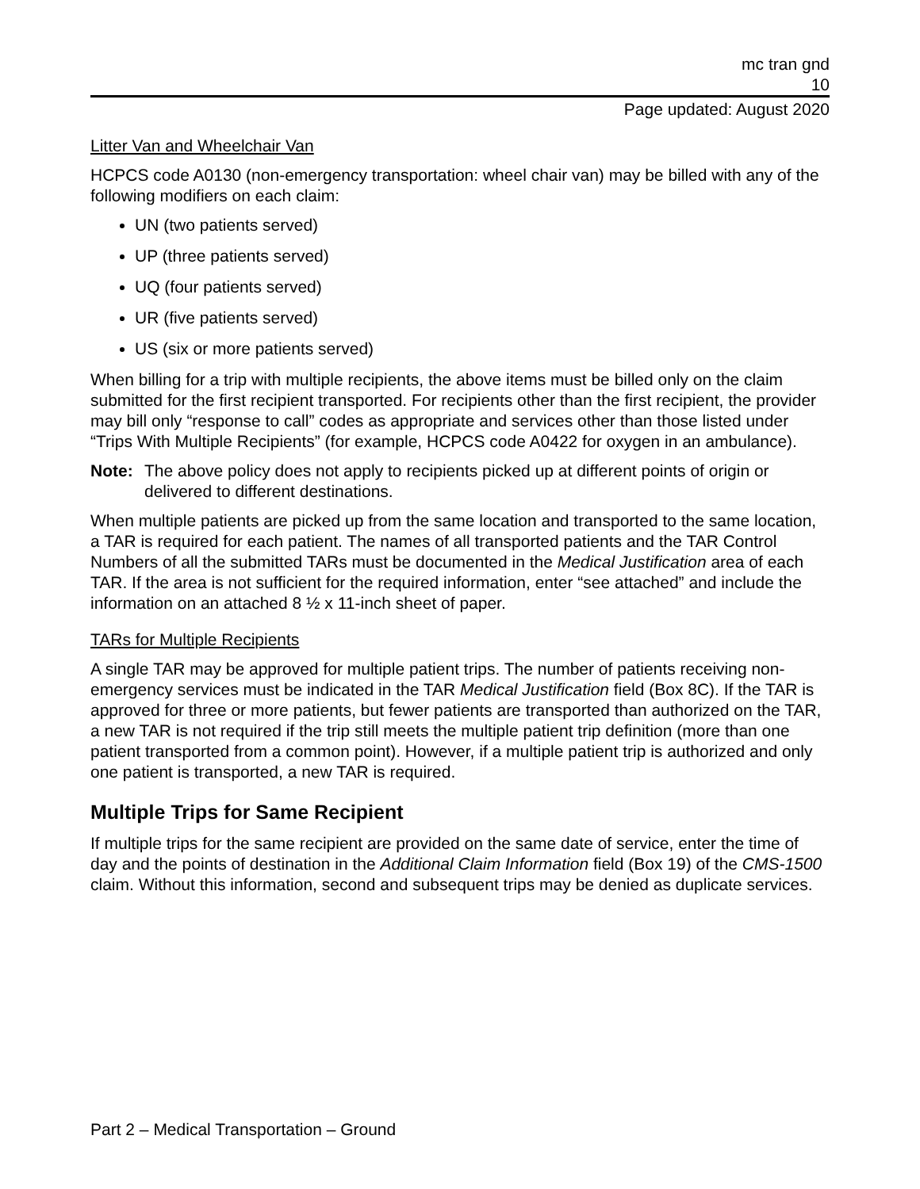mc tran gnd
10
Page updated: August 2020
Litter Van and Wheelchair Van
HCPCS code A0130 (non-emergency transportation: wheel chair van) may be billed with any of the following modifiers on each claim:
UN (two patients served)
UP (three patients served)
UQ (four patients served)
UR (five patients served)
US (six or more patients served)
When billing for a trip with multiple recipients, the above items must be billed only on the claim submitted for the first recipient transported. For recipients other than the first recipient, the provider may bill only “response to call” codes as appropriate and services other than those listed under “Trips With Multiple Recipients” (for example, HCPCS code A0422 for oxygen in an ambulance).
Note: The above policy does not apply to recipients picked up at different points of origin or delivered to different destinations.
When multiple patients are picked up from the same location and transported to the same location, a TAR is required for each patient. The names of all transported patients and the TAR Control Numbers of all the submitted TARs must be documented in the Medical Justification area of each TAR. If the area is not sufficient for the required information, enter “see attached” and include the information on an attached 8 ½ x 11-inch sheet of paper.
TARs for Multiple Recipients
A single TAR may be approved for multiple patient trips. The number of patients receiving non-emergency services must be indicated in the TAR Medical Justification field (Box 8C). If the TAR is approved for three or more patients, but fewer patients are transported than authorized on the TAR, a new TAR is not required if the trip still meets the multiple patient trip definition (more than one patient transported from a common point). However, if a multiple patient trip is authorized and only one patient is transported, a new TAR is required.
Multiple Trips for Same Recipient
If multiple trips for the same recipient are provided on the same date of service, enter the time of day and the points of destination in the Additional Claim Information field (Box 19) of the CMS-1500 claim. Without this information, second and subsequent trips may be denied as duplicate services.
Part 2 – Medical Transportation – Ground